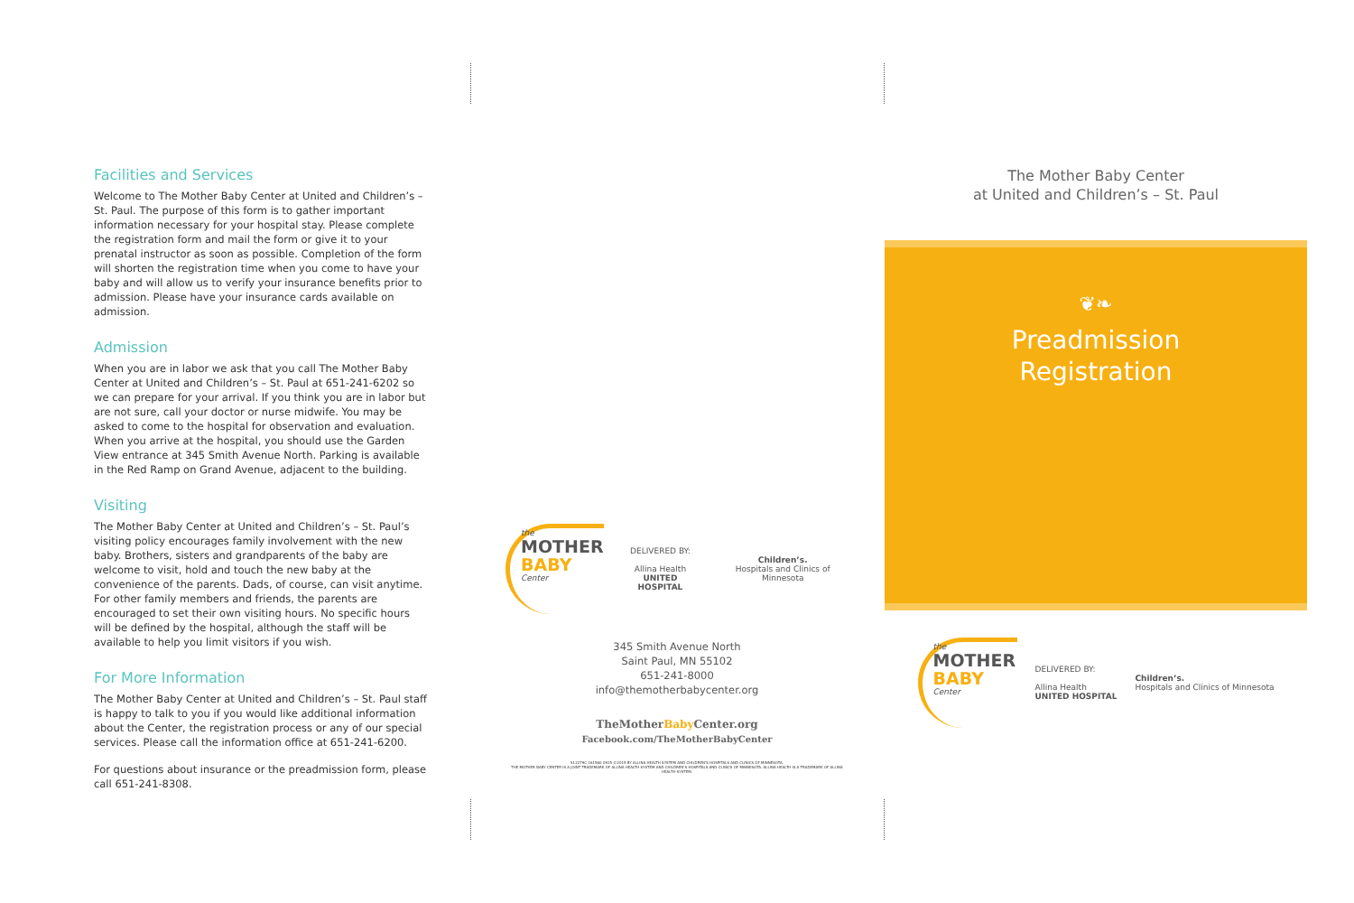Facilities and Services
Welcome to The Mother Baby Center at United and Children’s – St. Paul. The purpose of this form is to gather important information necessary for your hospital stay. Please complete the registration form and mail the form or give it to your prenatal instructor as soon as possible. Completion of the form will shorten the registration time when you come to have your baby and will allow us to verify your insurance benefits prior to admission. Please have your insurance cards available on admission.
Admission
When you are in labor we ask that you call The Mother Baby Center at United and Children’s – St. Paul at 651-241-6202 so we can prepare for your arrival. If you think you are in labor but are not sure, call your doctor or nurse midwife. You may be asked to come to the hospital for observation and evaluation. When you arrive at the hospital, you should use the Garden View entrance at 345 Smith Avenue North. Parking is available in the Red Ramp on Grand Avenue, adjacent to the building.
Visiting
The Mother Baby Center at United and Children’s – St. Paul’s visiting policy encourages family involvement with the new baby. Brothers, sisters and grandparents of the baby are welcome to visit, hold and touch the new baby at the convenience of the parents. Dads, of course, can visit anytime. For other family members and friends, the parents are encouraged to set their own visiting hours. No specific hours will be defined by the hospital, although the staff will be available to help you limit visitors if you wish.
For More Information
The Mother Baby Center at United and Children’s – St. Paul staff is happy to talk to you if you would like additional information about the Center, the registration process or any of our special services. Please call the information office at 651-241-6200.
For questions about insurance or the preadmission form, please call 651-241-8308.
the
MOTHER
BABY
Center
DELIVERED BY:
Allina Health
UNITED HOSPITAL
Children’s.
Hospitals and Clinics of Minnesota
345 Smith Avenue North
Saint Paul, MN 55102
651-241-8000
info@themotherbabycenter.org
TheMotherBaby Center.org
Facebook.com/TheMotherBabyCenter
S12279C 161560 0915 ©2015 BY ALLINA HEALTH SYSTEM AND CHILDREN’S HOSPITALS AND CLINICS OF MINNESOTA.
THE MOTHER BABY CENTER IS A JOINT TRADEMARK OF ALLINA HEALTH SYSTEM AND CHILDREN’S HOSPITALS AND CLINICS OF MINNESOTA. ALLINA HEALTH IS A TRADEMARK OF ALLINA HEALTH SYSTEM.
The Mother Baby Center
at United and Children’s – St. Paul
❦❧
Preadmission
Registration
the
MOTHER
BABY
Center
DELIVERED BY:
Allina Health
UNITED HOSPITAL
Children’s.
Hospitals and Clinics of Minnesota